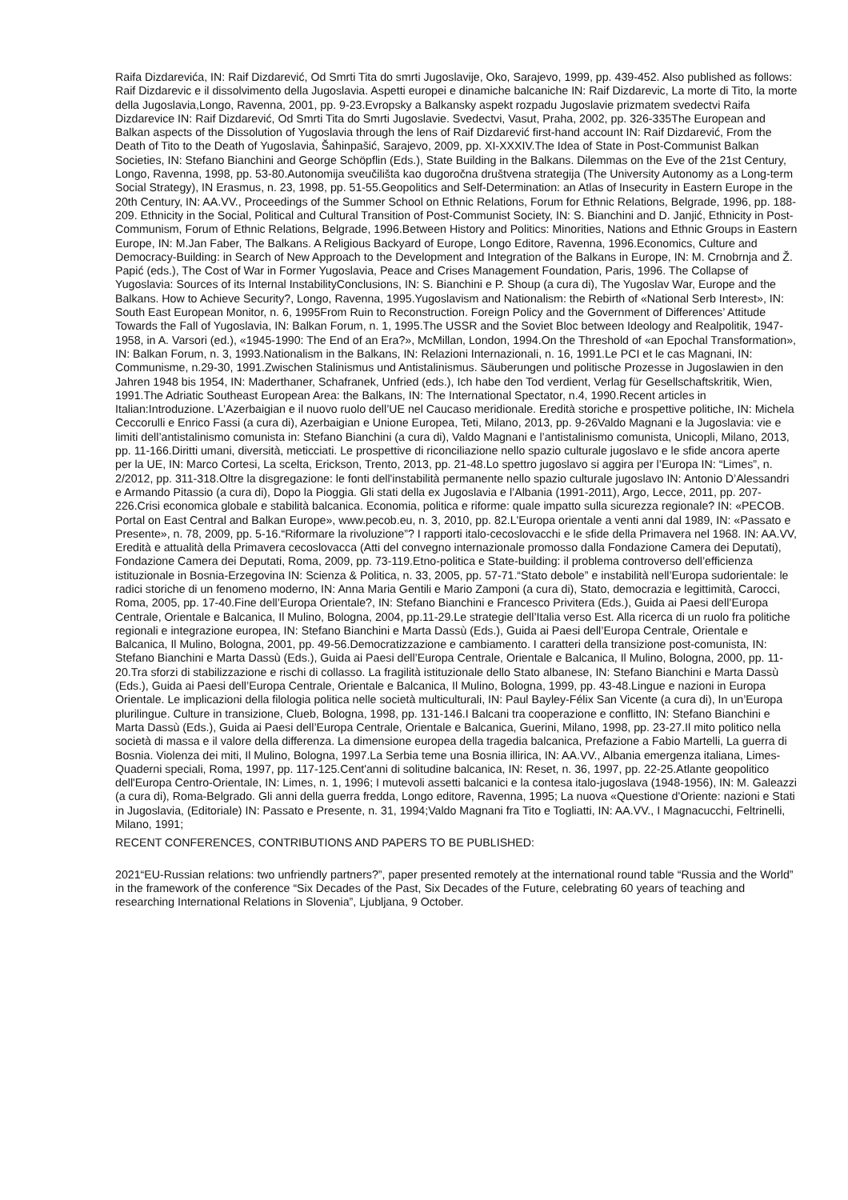Raifa Dizdarevića, IN: Raif Dizdarević, Od Smrti Tita do smrti Jugoslavije, Oko, Sarajevo, 1999, pp. 439-452. Also published as follows: Raif Dizdarevic e il dissolvimento della Jugoslavia. Aspetti europei e dinamiche balcaniche IN: Raif Dizdarevic, La morte di Tito, la morte della Jugoslavia,Longo, Ravenna, 2001, pp. 9-23.Evropsky a Balkansky aspekt rozpadu Jugoslavie prizmatem svedectvi Raifa Dizdarevice IN: Raif Dizdarević, Od Smrti Tita do Smrti Jugoslavie. Svedectvi, Vasut, Praha, 2002, pp. 326-335The European and Balkan aspects of the Dissolution of Yugoslavia through the lens of Raif Dizdarević first-hand account IN: Raif Dizdarević, From the Death of Tito to the Death of Yugoslavia, Šahinpašić, Sarajevo, 2009, pp. XI-XXXIV.The Idea of State in Post-Communist Balkan Societies, IN: Stefano Bianchini and George Schöpflin (Eds.), State Building in the Balkans. Dilemmas on the Eve of the 21st Century, Longo, Ravenna, 1998, pp. 53-80.Autonomija sveučilišta kao dugoročna društvena strategija (The University Autonomy as a Long-term Social Strategy), IN Erasmus, n. 23, 1998, pp. 51-55.Geopolitics and Self-Determination: an Atlas of Insecurity in Eastern Europe in the 20th Century, IN: AA.VV., Proceedings of the Summer School on Ethnic Relations, Forum for Ethnic Relations, Belgrade, 1996, pp. 188-209. Ethnicity in the Social, Political and Cultural Transition of Post-Communist Society, IN: S. Bianchini and D. Janjić, Ethnicity in Post-Communism, Forum of Ethnic Relations, Belgrade, 1996.Between History and Politics: Minorities, Nations and Ethnic Groups in Eastern Europe, IN: M.Jan Faber, The Balkans. A Religious Backyard of Europe, Longo Editore, Ravenna, 1996.Economics, Culture and Democracy-Building: in Search of New Approach to the Development and Integration of the Balkans in Europe, IN: M. Crnobrnja and Ž. Papić (eds.), The Cost of War in Former Yugoslavia, Peace and Crises Management Foundation, Paris, 1996. The Collapse of Yugoslavia: Sources of its Internal InstabilityConclusions, IN: S. Bianchini e P. Shoup (a cura di), The Yugoslav War, Europe and the Balkans. How to Achieve Security?, Longo, Ravenna, 1995.Yugoslavism and Nationalism: the Rebirth of «National Serb Interest», IN: South East European Monitor, n. 6, 1995From Ruin to Reconstruction. Foreign Policy and the Government of Differences’ Attitude Towards the Fall of Yugoslavia, IN: Balkan Forum, n. 1, 1995.The USSR and the Soviet Bloc between Ideology and Realpolitik, 1947-1958, in A. Varsori (ed.), «1945-1990: The End of an Era?», McMillan, London, 1994.On the Threshold of «an Epochal Transformation», IN: Balkan Forum, n. 3, 1993.Nationalism in the Balkans, IN: Relazioni Internazionali, n. 16, 1991.Le PCI et le cas Magnani, IN: Communisme, n.29-30, 1991.Zwischen Stalinismus und Antistalinismus. Säuberungen und politische Prozesse in Jugoslawien in den Jahren 1948 bis 1954, IN: Maderthaner, Schafranek, Unfried (eds.), Ich habe den Tod verdient, Verlag für Gesellschaftskritik, Wien, 1991.The Adriatic Southeast European Area: the Balkans, IN: The International Spectator, n.4, 1990.Recent articles in Italian:Introduzione. L’Azerbaigian e il nuovo ruolo dell’UE nel Caucaso meridionale. Eredità storiche e prospettive politiche, IN: Michela Ceccorulli e Enrico Fassi (a cura di), Azerbaigian e Unione Europea, Teti, Milano, 2013, pp. 9-26Valdo Magnani e la Jugoslavia: vie e limiti dell’antistalinismo comunista in: Stefano Bianchini (a cura di), Valdo Magnani e l’antistalinismo comunista, Unicopli, Milano, 2013, pp. 11-166.Diritti umani, diversità, meticciati. Le prospettive di riconciliazione nello spazio culturale jugoslavo e le sfide ancora aperte per la UE, IN: Marco Cortesi, La scelta, Erickson, Trento, 2013, pp. 21-48.Lo spettro jugoslavo si aggira per l’Europa IN: “Limes”, n. 2/2012, pp. 311-318.Oltre la disgregazione: le fonti dell'instabilità permanente nello spazio culturale jugoslavo IN: Antonio D’Alessandri e Armando Pitassio (a cura di), Dopo la Pioggia. Gli stati della ex Jugoslavia e l’Albania (1991-2011), Argo, Lecce, 2011, pp. 207-226.Crisi economica globale e stabilità balcanica. Economia, politica e riforme: quale impatto sulla sicurezza regionale? IN: «PECOB. Portal on East Central and Balkan Europe», www.pecob.eu, n. 3, 2010, pp. 82.L'Europa orientale a venti anni dal 1989, IN: «Passato e Presente», n. 78, 2009, pp. 5-16.“Riformare la rivoluzione”? I rapporti italo-cecoslovacchi e le sfide della Primavera nel 1968. IN: AA.VV, Eredità e attualità della Primavera cecoslovacca (Atti del convegno internazionale promosso dalla Fondazione Camera dei Deputati), Fondazione Camera dei Deputati, Roma, 2009, pp. 73-119.Etno-politica e State-building: il problema controverso dell’efficienza istituzionale in Bosnia-Erzegovina IN: Scienza & Politica, n. 33, 2005, pp. 57-71.“Stato debole” e instabilità nell’Europa sudorientale: le radici storiche di un fenomeno moderno, IN: Anna Maria Gentili e Mario Zamponi (a cura di), Stato, democrazia e legittimità, Carocci, Roma, 2005, pp. 17-40.Fine dell’Europa Orientale?, IN: Stefano Bianchini e Francesco Privitera (Eds.), Guida ai Paesi dell’Europa Centrale, Orientale e Balcanica, Il Mulino, Bologna, 2004, pp.11-29.Le strategie dell’Italia verso Est. Alla ricerca di un ruolo fra politiche regionali e integrazione europea, IN: Stefano Bianchini e Marta Dassù (Eds.), Guida ai Paesi dell’Europa Centrale, Orientale e Balcanica, Il Mulino, Bologna, 2001, pp. 49-56.Democratizzazione e cambiamento. I caratteri della transizione post-comunista, IN: Stefano Bianchini e Marta Dassù (Eds.), Guida ai Paesi dell’Europa Centrale, Orientale e Balcanica, Il Mulino, Bologna, 2000, pp. 11-20.Tra sforzi di stabilizzazione e rischi di collasso. La fragilità istituzionale dello Stato albanese, IN: Stefano Bianchini e Marta Dassù (Eds.), Guida ai Paesi dell’Europa Centrale, Orientale e Balcanica, Il Mulino, Bologna, 1999, pp. 43-48.Lingue e nazioni in Europa Orientale. Le implicazioni della filologia politica nelle società multiculturali, IN: Paul Bayley-Félix San Vicente (a cura di), In un’Europa plurilingue. Culture in transizione, Clueb, Bologna, 1998, pp. 131-146.I Balcani tra cooperazione e conflitto, IN: Stefano Bianchini e Marta Dassù (Eds.), Guida ai Paesi dell’Europa Centrale, Orientale e Balcanica, Guerini, Milano, 1998, pp. 23-27.Il mito politico nella società di massa e il valore della differenza. La dimensione europea della tragedia balcanica, Prefazione a Fabio Martelli, La guerra di Bosnia. Violenza dei miti, Il Mulino, Bologna, 1997.La Serbia teme una Bosnia illirica, IN: AA.VV., Albania emergenza italiana, Limes-Quaderni speciali, Roma, 1997, pp. 117-125.Cent'anni di solitudine balcanica, IN: Reset, n. 36, 1997, pp. 22-25.Atlante geopolitico dell'Europa Centro-Orientale, IN: Limes, n. 1, 1996; I mutevoli assetti balcanici e la contesa italo-jugoslava (1948-1956), IN: M. Galeazzi (a cura di), Roma-Belgrado. Gli anni della guerra fredda, Longo editore, Ravenna, 1995; La nuova «Questione d'Oriente: nazioni e Stati in Jugoslavia, (Editoriale) IN: Passato e Presente, n. 31, 1994;Valdo Magnani fra Tito e Togliatti, IN: AA.VV., I Magnacucchi, Feltrinelli, Milano, 1991;
RECENT CONFERENCES, CONTRIBUTIONS AND PAPERS TO BE PUBLISHED:
2021“EU-Russian relations: two unfriendly partners?”, paper presented remotely at the international round table “Russia and the World” in the framework of the conference “Six Decades of the Past, Six Decades of the Future, celebrating 60 years of teaching and researching International Relations in Slovenia”, Ljubljana, 9 October.